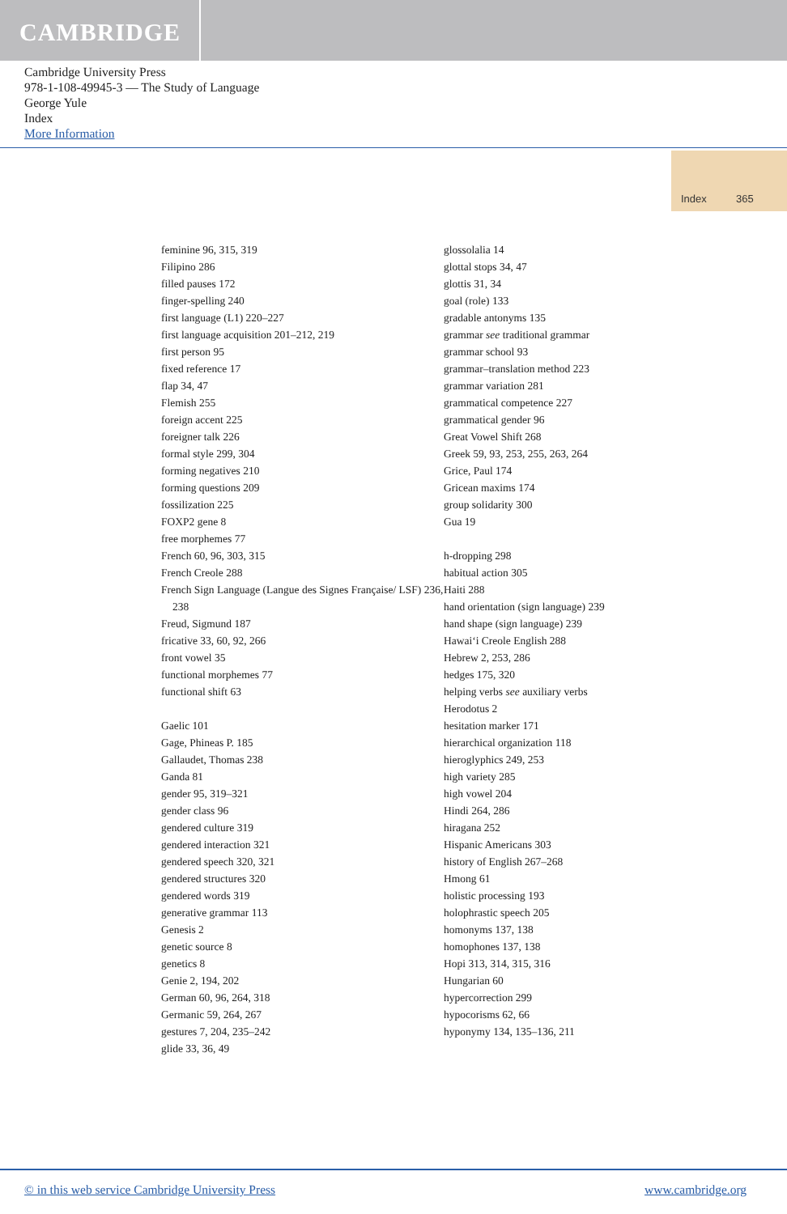CAMBRIDGE
Cambridge University Press
978-1-108-49945-3 — The Study of Language
George Yule
Index
More Information
Index 365
feminine 96, 315, 319
Filipino 286
filled pauses 172
finger-spelling 240
first language (L1) 220–227
first language acquisition 201–212, 219
first person 95
fixed reference 17
flap 34, 47
Flemish 255
foreign accent 225
foreigner talk 226
formal style 299, 304
forming negatives 210
forming questions 209
fossilization 225
FOXP2 gene 8
free morphemes 77
French 60, 96, 303, 315
French Creole 288
French Sign Language (Langue des Signes Française/ LSF) 236, 238
Freud, Sigmund 187
fricative 33, 60, 92, 266
front vowel 35
functional morphemes 77
functional shift 63
Gaelic 101
Gage, Phineas P. 185
Gallaudet, Thomas 238
Ganda 81
gender 95, 319–321
gender class 96
gendered culture 319
gendered interaction 321
gendered speech 320, 321
gendered structures 320
gendered words 319
generative grammar 113
Genesis 2
genetic source 8
genetics 8
Genie 2, 194, 202
German 60, 96, 264, 318
Germanic 59, 264, 267
gestures 7, 204, 235–242
glide 33, 36, 49
glossolalia 14
glottal stops 34, 47
glottis 31, 34
goal (role) 133
gradable antonyms 135
grammar see traditional grammar
grammar school 93
grammar–translation method 223
grammar variation 281
grammatical competence 227
grammatical gender 96
Great Vowel Shift 268
Greek 59, 93, 253, 255, 263, 264
Grice, Paul 174
Gricean maxims 174
group solidarity 300
Gua 19
h-dropping 298
habitual action 305
Haiti 288
hand orientation (sign language) 239
hand shape (sign language) 239
Hawai‘i Creole English 288
Hebrew 2, 253, 286
hedges 175, 320
helping verbs see auxiliary verbs
Herodotus 2
hesitation marker 171
hierarchical organization 118
hieroglyphics 249, 253
high variety 285
high vowel 204
Hindi 264, 286
hiragana 252
Hispanic Americans 303
history of English 267–268
Hmong 61
holistic processing 193
holophrastic speech 205
homonyms 137, 138
homophones 137, 138
Hopi 313, 314, 315, 316
Hungarian 60
hypercorrection 299
hypocorisms 62, 66
hyponymy 134, 135–136, 211
© in this web service Cambridge University Press www.cambridge.org